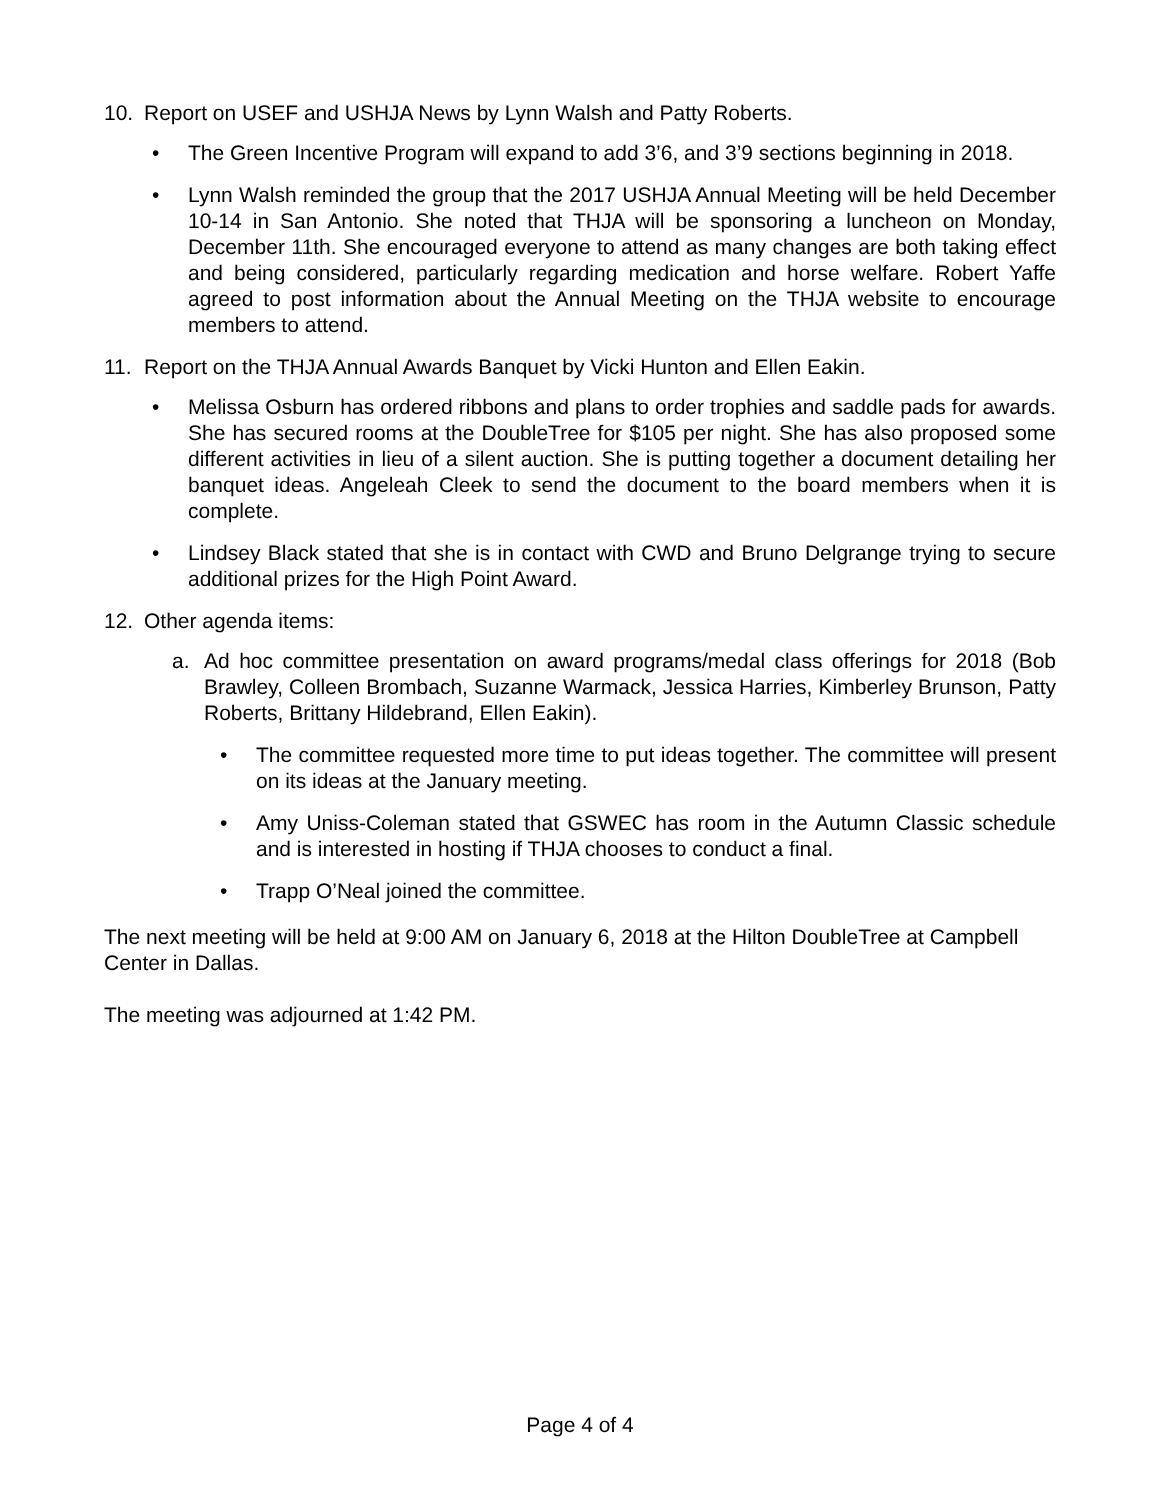10. Report on USEF and USHJA News by Lynn Walsh and Patty Roberts.
• The Green Incentive Program will expand to add 3’6, and 3’9 sections beginning in 2018.
• Lynn Walsh reminded the group that the 2017 USHJA Annual Meeting will be held December 10-14 in San Antonio. She noted that THJA will be sponsoring a luncheon on Monday, December 11th. She encouraged everyone to attend as many changes are both taking effect and being considered, particularly regarding medication and horse welfare. Robert Yaffe agreed to post information about the Annual Meeting on the THJA website to encourage members to attend.
11. Report on the THJA Annual Awards Banquet by Vicki Hunton and Ellen Eakin.
• Melissa Osburn has ordered ribbons and plans to order trophies and saddle pads for awards. She has secured rooms at the DoubleTree for $105 per night. She has also proposed some different activities in lieu of a silent auction. She is putting together a document detailing her banquet ideas. Angeleah Cleek to send the document to the board members when it is complete.
• Lindsey Black stated that she is in contact with CWD and Bruno Delgrange trying to secure additional prizes for the High Point Award.
12. Other agenda items:
a. Ad hoc committee presentation on award programs/medal class offerings for 2018 (Bob Brawley, Colleen Brombach, Suzanne Warmack, Jessica Harries, Kimberley Brunson, Patty Roberts, Brittany Hildebrand, Ellen Eakin).
• The committee requested more time to put ideas together. The committee will present on its ideas at the January meeting.
• Amy Uniss-Coleman stated that GSWEC has room in the Autumn Classic schedule and is interested in hosting if THJA chooses to conduct a final.
• Trapp O’Neal joined the committee.
The next meeting will be held at 9:00 AM on January 6, 2018 at the Hilton DoubleTree at Campbell Center in Dallas.
The meeting was adjourned at 1:42 PM.
Page 4 of 4